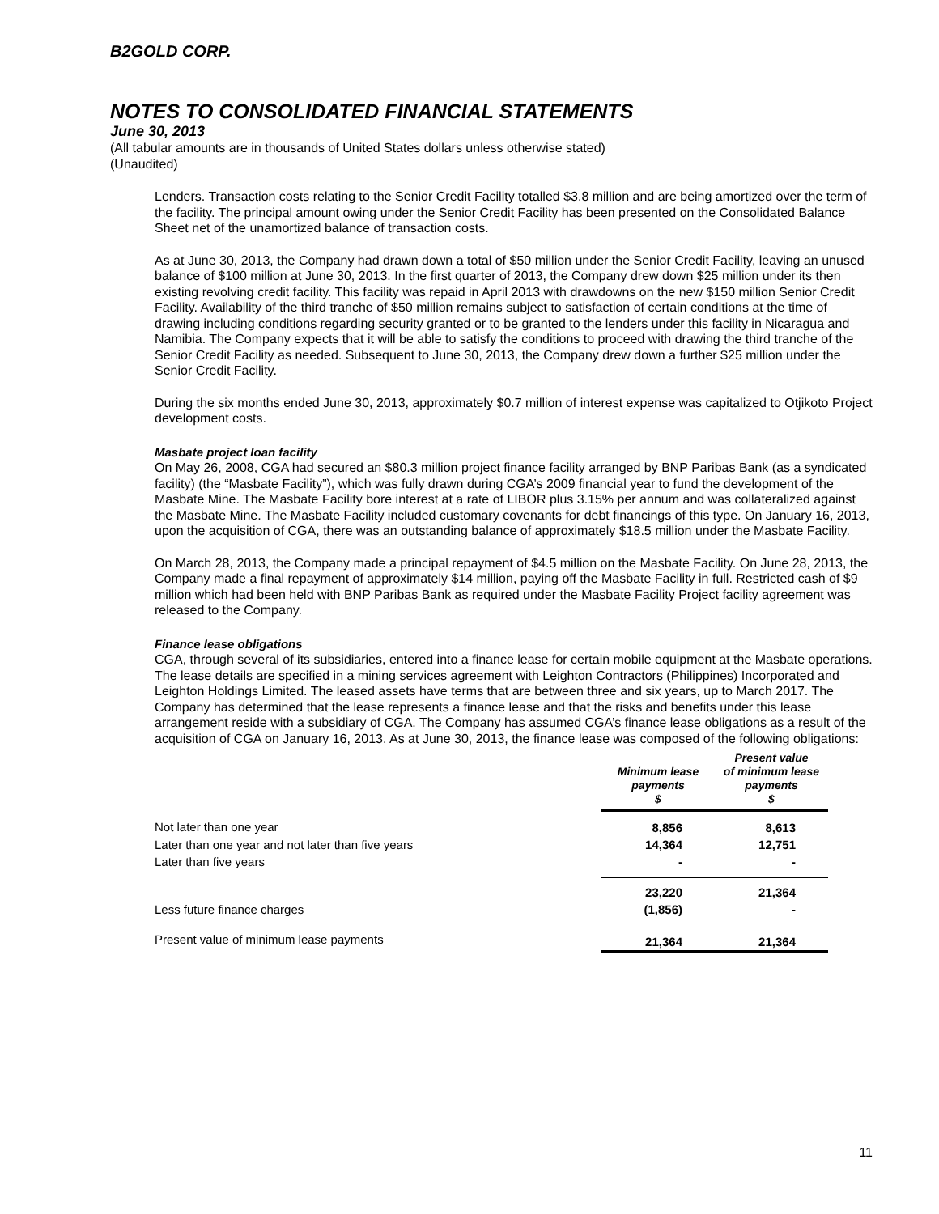B2GOLD CORP.
NOTES TO CONSOLIDATED FINANCIAL STATEMENTS
June 30, 2013
(All tabular amounts are in thousands of United States dollars unless otherwise stated)
(Unaudited)
Lenders. Transaction costs relating to the Senior Credit Facility totalled $3.8 million and are being amortized over the term of the facility. The principal amount owing under the Senior Credit Facility has been presented on the Consolidated Balance Sheet net of the unamortized balance of transaction costs.
As at June 30, 2013, the Company had drawn down a total of $50 million under the Senior Credit Facility, leaving an unused balance of $100 million at June 30, 2013. In the first quarter of 2013, the Company drew down $25 million under its then existing revolving credit facility. This facility was repaid in April 2013 with drawdowns on the new $150 million Senior Credit Facility. Availability of the third tranche of $50 million remains subject to satisfaction of certain conditions at the time of drawing including conditions regarding security granted or to be granted to the lenders under this facility in Nicaragua and Namibia. The Company expects that it will be able to satisfy the conditions to proceed with drawing the third tranche of the Senior Credit Facility as needed. Subsequent to June 30, 2013, the Company drew down a further $25 million under the Senior Credit Facility.
During the six months ended June 30, 2013, approximately $0.7 million of interest expense was capitalized to Otjikoto Project development costs.
Masbate project loan facility
On May 26, 2008, CGA had secured an $80.3 million project finance facility arranged by BNP Paribas Bank (as a syndicated facility) (the “Masbate Facility”), which was fully drawn during CGA’s 2009 financial year to fund the development of the Masbate Mine. The Masbate Facility bore interest at a rate of LIBOR plus 3.15% per annum and was collateralized against the Masbate Mine. The Masbate Facility included customary covenants for debt financings of this type. On January 16, 2013, upon the acquisition of CGA, there was an outstanding balance of approximately $18.5 million under the Masbate Facility.
On March 28, 2013, the Company made a principal repayment of $4.5 million on the Masbate Facility. On June 28, 2013, the Company made a final repayment of approximately $14 million, paying off the Masbate Facility in full. Restricted cash of $9 million which had been held with BNP Paribas Bank as required under the Masbate Facility Project facility agreement was released to the Company.
Finance lease obligations
CGA, through several of its subsidiaries, entered into a finance lease for certain mobile equipment at the Masbate operations. The lease details are specified in a mining services agreement with Leighton Contractors (Philippines) Incorporated and Leighton Holdings Limited. The leased assets have terms that are between three and six years, up to March 2017. The Company has determined that the lease represents a finance lease and that the risks and benefits under this lease arrangement reside with a subsidiary of CGA. The Company has assumed CGA’s finance lease obligations as a result of the acquisition of CGA on January 16, 2013. As at June 30, 2013, the finance lease was composed of the following obligations:
| | Minimum lease payments $ | Present value of minimum lease payments $ |
| --- | --- | --- |
| Not later than one year | 8,856 | 8,613 |
| Later than one year and not later than five years | 14,364 | 12,751 |
| Later than five years | - | - |
| | 23,220 | 21,364 |
| Less future finance charges | (1,856) | - |
| Present value of minimum lease payments | 21,364 | 21,364 |
11